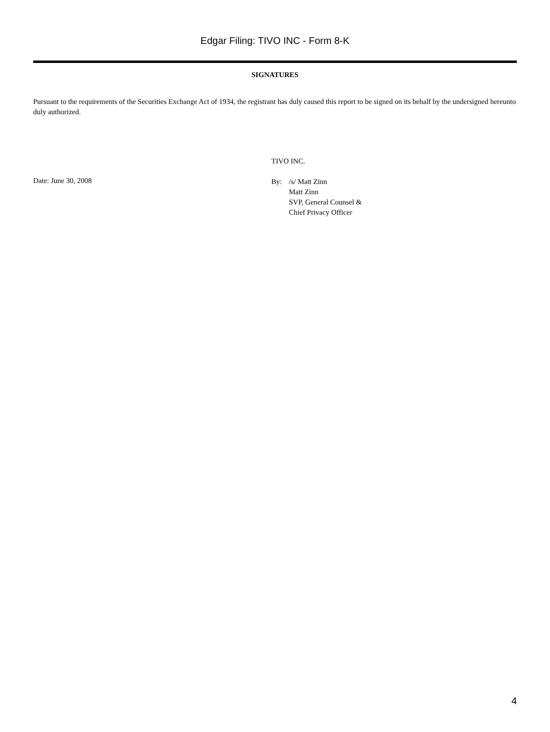Edgar Filing: TIVO INC - Form 8-K
SIGNATURES
Pursuant to the requirements of the Securities Exchange Act of 1934, the registrant has duly caused this report to be signed on its behalf by the undersigned hereunto duly authorized.
Date: June 30, 2008
TIVO INC.
By: /s/ Matt Zinn
Matt Zinn
SVP, General Counsel &
Chief Privacy Officer
4